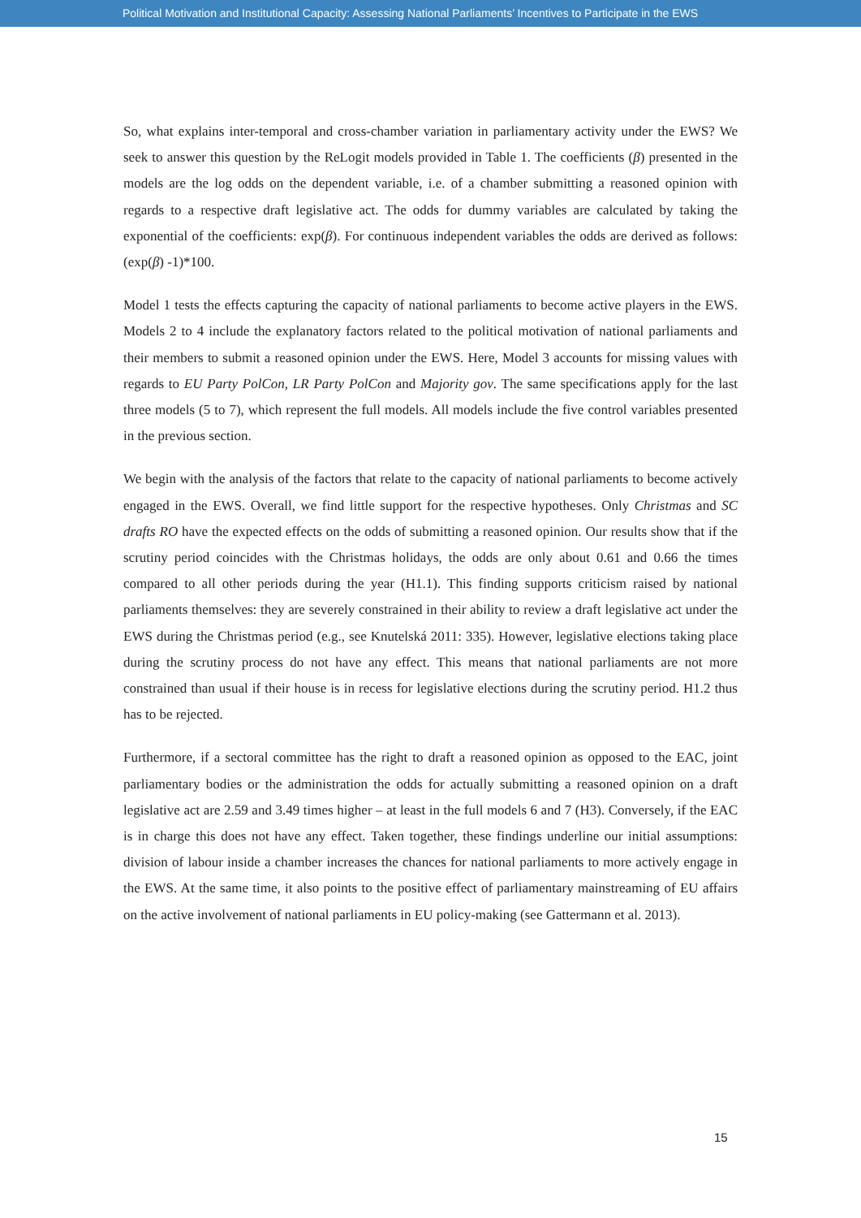Political Motivation and Institutional Capacity: Assessing National Parliaments’ Incentives to Participate in the EWS
So, what explains inter-temporal and cross-chamber variation in parliamentary activity under the EWS? We seek to answer this question by the ReLogit models provided in Table 1. The coefficients (β) presented in the models are the log odds on the dependent variable, i.e. of a chamber submitting a reasoned opinion with regards to a respective draft legislative act. The odds for dummy variables are calculated by taking the exponential of the coefficients: exp(β). For continuous independent variables the odds are derived as follows: (exp(β) -1)*100.
Model 1 tests the effects capturing the capacity of national parliaments to become active players in the EWS. Models 2 to 4 include the explanatory factors related to the political motivation of national parliaments and their members to submit a reasoned opinion under the EWS. Here, Model 3 accounts for missing values with regards to EU Party PolCon, LR Party PolCon and Majority gov. The same specifications apply for the last three models (5 to 7), which represent the full models. All models include the five control variables presented in the previous section.
We begin with the analysis of the factors that relate to the capacity of national parliaments to become actively engaged in the EWS. Overall, we find little support for the respective hypotheses. Only Christmas and SC drafts RO have the expected effects on the odds of submitting a reasoned opinion. Our results show that if the scrutiny period coincides with the Christmas holidays, the odds are only about 0.61 and 0.66 the times compared to all other periods during the year (H1.1). This finding supports criticism raised by national parliaments themselves: they are severely constrained in their ability to review a draft legislative act under the EWS during the Christmas period (e.g., see Knutelská 2011: 335). However, legislative elections taking place during the scrutiny process do not have any effect. This means that national parliaments are not more constrained than usual if their house is in recess for legislative elections during the scrutiny period. H1.2 thus has to be rejected.
Furthermore, if a sectoral committee has the right to draft a reasoned opinion as opposed to the EAC, joint parliamentary bodies or the administration the odds for actually submitting a reasoned opinion on a draft legislative act are 2.59 and 3.49 times higher – at least in the full models 6 and 7 (H3). Conversely, if the EAC is in charge this does not have any effect. Taken together, these findings underline our initial assumptions: division of labour inside a chamber increases the chances for national parliaments to more actively engage in the EWS. At the same time, it also points to the positive effect of parliamentary mainstreaming of EU affairs on the active involvement of national parliaments in EU policy-making (see Gattermann et al. 2013).
15